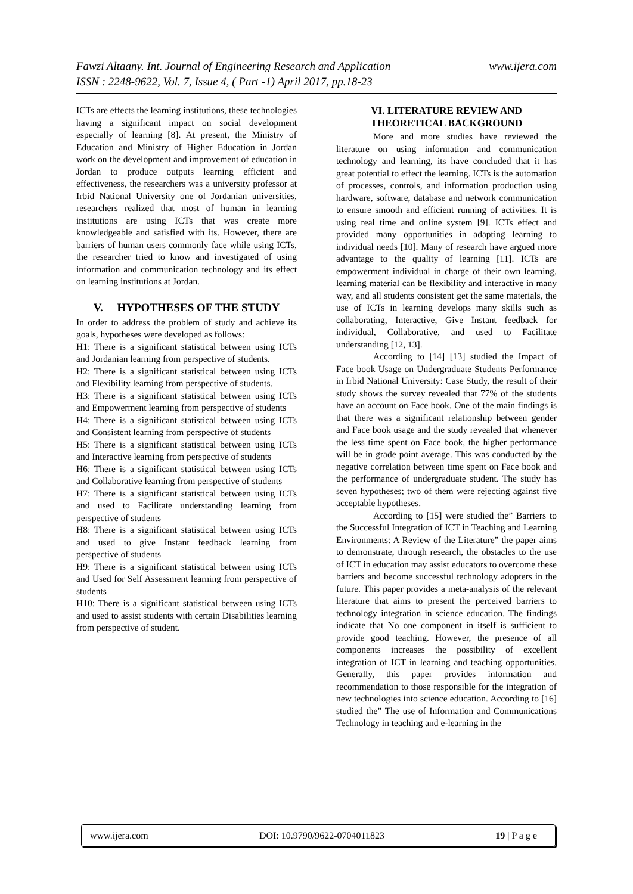Fawzi Altaany. Int. Journal of Engineering Research and Application
ISSN : 2248-9622, Vol. 7, Issue 4, ( Part -1) April 2017, pp.18-23
www.ijera.com
ICTs are effects the learning institutions, these technologies having a significant impact on social development especially of learning [8]. At present, the Ministry of Education and Ministry of Higher Education in Jordan work on the development and improvement of education in Jordan to produce outputs learning efficient and effectiveness, the researchers was a university professor at Irbid National University one of Jordanian universities, researchers realized that most of human in learning institutions are using ICTs that was create more knowledgeable and satisfied with its. However, there are barriers of human users commonly face while using ICTs, the researcher tried to know and investigated of using information and communication technology and its effect on learning institutions at Jordan.
V. HYPOTHESES OF THE STUDY
In order to address the problem of study and achieve its goals, hypotheses were developed as follows:
H1: There is a significant statistical between using ICTs and Jordanian learning from perspective of students.
H2: There is a significant statistical between using ICTs and Flexibility learning from perspective of students.
H3: There is a significant statistical between using ICTs and Empowerment learning from perspective of students
H4: There is a significant statistical between using ICTs and Consistent learning from perspective of students
H5: There is a significant statistical between using ICTs and Interactive learning from perspective of students
H6: There is a significant statistical between using ICTs and Collaborative learning from perspective of students
H7: There is a significant statistical between using ICTs and used to Facilitate understanding learning from perspective of students
H8: There is a significant statistical between using ICTs and used to give Instant feedback learning from perspective of students
H9: There is a significant statistical between using ICTs and Used for Self Assessment learning from perspective of students
H10: There is a significant statistical between using ICTs and used to assist students with certain Disabilities learning from perspective of student.
VI. LITERATURE REVIEW AND THEORETICAL BACKGROUND
More and more studies have reviewed the literature on using information and communication technology and learning, its have concluded that it has great potential to effect the learning. ICTs is the automation of processes, controls, and information production using hardware, software, database and network communication to ensure smooth and efficient running of activities. It is using real time and online system [9]. ICTs effect and provided many opportunities in adapting learning to individual needs [10]. Many of research have argued more advantage to the quality of learning [11]. ICTs are empowerment individual in charge of their own learning, learning material can be flexibility and interactive in many way, and all students consistent get the same materials, the use of ICTs in learning develops many skills such as collaborating, Interactive, Give Instant feedback for individual, Collaborative, and used to Facilitate understanding [12, 13].
According to [14] [13] studied the Impact of Face book Usage on Undergraduate Students Performance in Irbid National University: Case Study, the result of their study shows the survey revealed that 77% of the students have an account on Face book. One of the main findings is that there was a significant relationship between gender and Face book usage and the study revealed that whenever the less time spent on Face book, the higher performance will be in grade point average. This was conducted by the negative correlation between time spent on Face book and the performance of undergraduate student. The study has seven hypotheses; two of them were rejecting against five acceptable hypotheses.
According to [15] were studied the” Barriers to the Successful Integration of ICT in Teaching and Learning Environments: A Review of the Literature” the paper aims to demonstrate, through research, the obstacles to the use of ICT in education may assist educators to overcome these barriers and become successful technology adopters in the future. This paper provides a meta-analysis of the relevant literature that aims to present the perceived barriers to technology integration in science education. The findings indicate that No one component in itself is sufficient to provide good teaching. However, the presence of all components increases the possibility of excellent integration of ICT in learning and teaching opportunities. Generally, this paper provides information and recommendation to those responsible for the integration of new technologies into science education. According to [16] studied the” The use of Information and Communications Technology in teaching and e-learning in the
www.ijera.com DOI: 10.9790/9622-0704011823 19 | P a g e